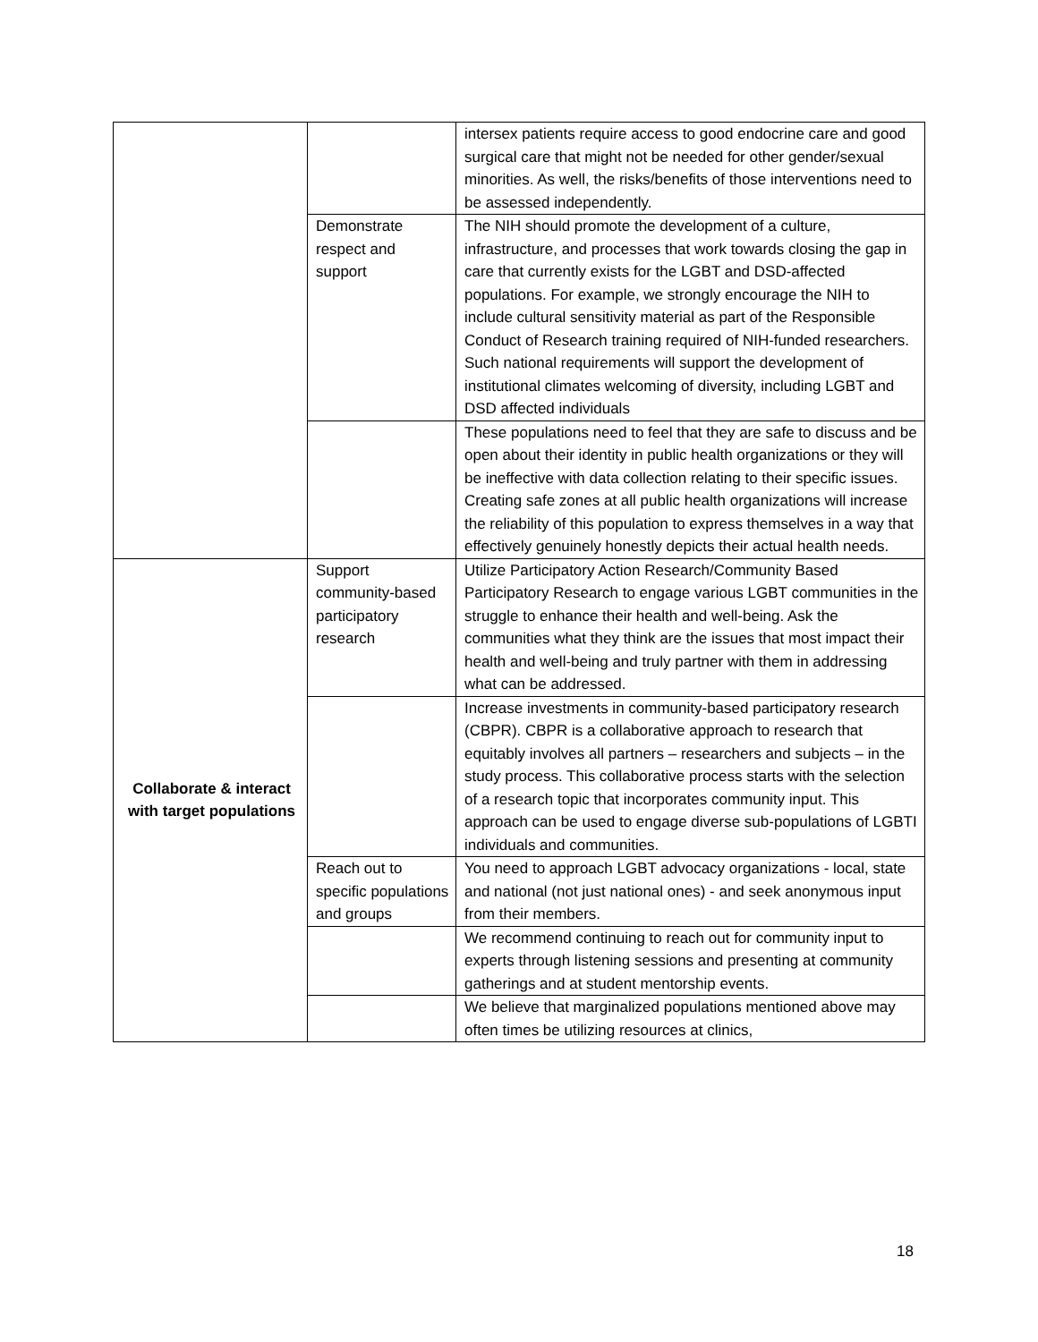| | | intersex patients require access to good endocrine care and good surgical care that might not be needed for other gender/sexual minorities. As well, the risks/benefits of those interventions need to be assessed independently. |
| | Demonstrate respect and support | The NIH should promote the development of a culture, infrastructure, and processes that work towards closing the gap in care that currently exists for the LGBT and DSD-affected populations. For example, we strongly encourage the NIH to include cultural sensitivity material as part of the Responsible Conduct of Research training required of NIH-funded researchers. Such national requirements will support the development of institutional climates welcoming of diversity, including LGBT and DSD affected individuals |
| | | These populations need to feel that they are safe to discuss and be open about their identity in public health organizations or they will be ineffective with data collection relating to their specific issues. Creating safe zones at all public health organizations will increase the reliability of this population to express themselves in a way that effectively genuinely honestly depicts their actual health needs. |
| Collaborate & interact with target populations | Support community-based participatory research | Utilize Participatory Action Research/Community Based Participatory Research to engage various LGBT communities in the struggle to enhance their health and well-being. Ask the communities what they think are the issues that most impact their health and well-being and truly partner with them in addressing what can be addressed. |
| | | Increase investments in community-based participatory research (CBPR). CBPR is a collaborative approach to research that equitably involves all partners – researchers and subjects – in the study process. This collaborative process starts with the selection of a research topic that incorporates community input. This approach can be used to engage diverse sub-populations of LGBTI individuals and communities. |
| | Reach out to specific populations and groups | You need to approach LGBT advocacy organizations - local, state and national (not just national ones) - and seek anonymous input from their members. |
| | | We recommend continuing to reach out for community input to experts through listening sessions and presenting at community gatherings and at student mentorship events. |
| | | We believe that marginalized populations mentioned above may often times be utilizing resources at clinics, |
18